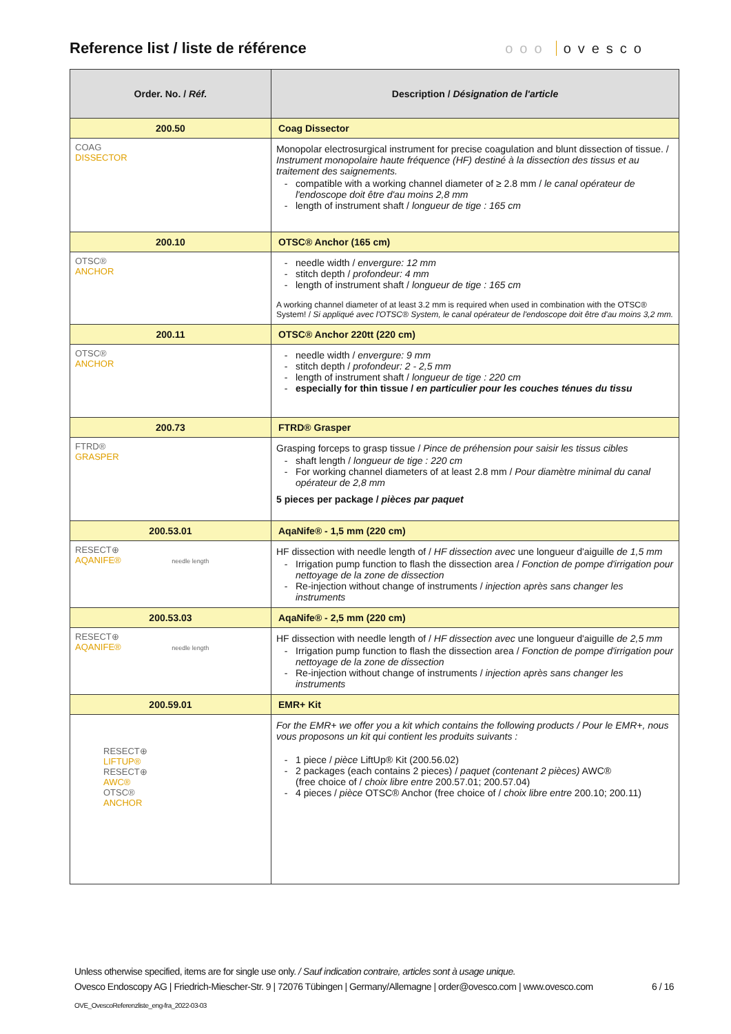Reference list / liste de référence
ooo ovesco
| Order. No. / Réf. | Description / Désignation de l'article |
| --- | --- |
| 200.50 | Coag Dissector |
| COAG DISSECTOR | Monopolar electrosurgical instrument for precise coagulation and blunt dissection of tissue. / Instrument monopolaire haute fréquence (HF) destiné à la dissection des tissus et au traitement des saignements. compatible with a working channel diameter of ≥ 2.8 mm / le canal opérateur de l'endoscope doit être d'au moins 2,8 mm length of instrument shaft / longueur de tige : 165 cm |
| 200.10 | OTSC® Anchor (165 cm) |
| OTSC® ANCHOR | needle width / envergure: 12 mm stitch depth / profondeur: 4 mm length of instrument shaft / longueur de tige : 165 cm A working channel diameter of at least 3.2 mm is required when used in combination with the OTSC® System! / Si appliqué avec l'OTSC® System, le canal opérateur de l'endoscope doit être d'au moins 3,2 mm. |
| 200.11 | OTSC® Anchor 220tt (220 cm) |
| OTSC® ANCHOR | needle width / envergure: 9 mm stitch depth / profondeur: 2 - 2,5 mm length of instrument shaft / longueur de tige : 220 cm especially for thin tissue / en particulier pour les couches ténues du tissu |
| 200.73 | FTRD® Grasper |
| FTRD® GRASPER | Grasping forceps to grasp tissue / Pince de préhension pour saisir les tissus cibles shaft length / longueur de tige : 220 cm For working channel diameters of at least 2.8 mm / Pour diamètre minimal du canal opérateur de 2,8 mm 5 pieces per package / pièces par paquet |
| 200.53.01 | AqaNife® - 1,5 mm (220 cm) |
| RESECT⊕ AQANIFE® needle length | HF dissection with needle length of / HF dissection avec une longueur d'aiguille de 1,5 mm Irrigation pump function to flash the dissection area / Fonction de pompe d'irrigation pour nettoyage de la zone de dissection Re-injection without change of instruments / injection après sans changer les instruments |
| 200.53.03 | AqaNife® - 2,5 mm (220 cm) |
| RESECT⊕ AQANIFE® needle length | HF dissection with needle length of / HF dissection avec une longueur d'aiguille de 2,5 mm Irrigation pump function to flash the dissection area / Fonction de pompe d'irrigation pour nettoyage de la zone de dissection Re-injection without change of instruments / injection après sans changer les instruments |
| 200.59.01 | EMR+ Kit |
| RESECT⊕ LIFTUP® RESECT⊕ AWC® OTSC® ANCHOR | For the EMR+ we offer you a kit which contains the following products / Pour le EMR+, nous vous proposons un kit qui contient les produits suivants : 1 piece / pièce LiftUp® Kit (200.56.02) 2 packages (each contains 2 pieces) / paquet (contenant 2 pièces) AWC® (free choice of / choix libre entre 200.57.01; 200.57.04) 4 pieces / pièce OTSC® Anchor (free choice of / choix libre entre 200.10; 200.11) |
Unless otherwise specified, items are for single use only. / Sauf indication contraire, articles sont à usage unique.
Ovesco Endoscopy AG | Friedrich-Miescher-Str. 9 | 72076 Tübingen | Germany/Allemagne | order@ovesco.com | www.ovesco.com
6 / 16
OVE_OvescoReferenzliste_eng-fra_2022-03-03